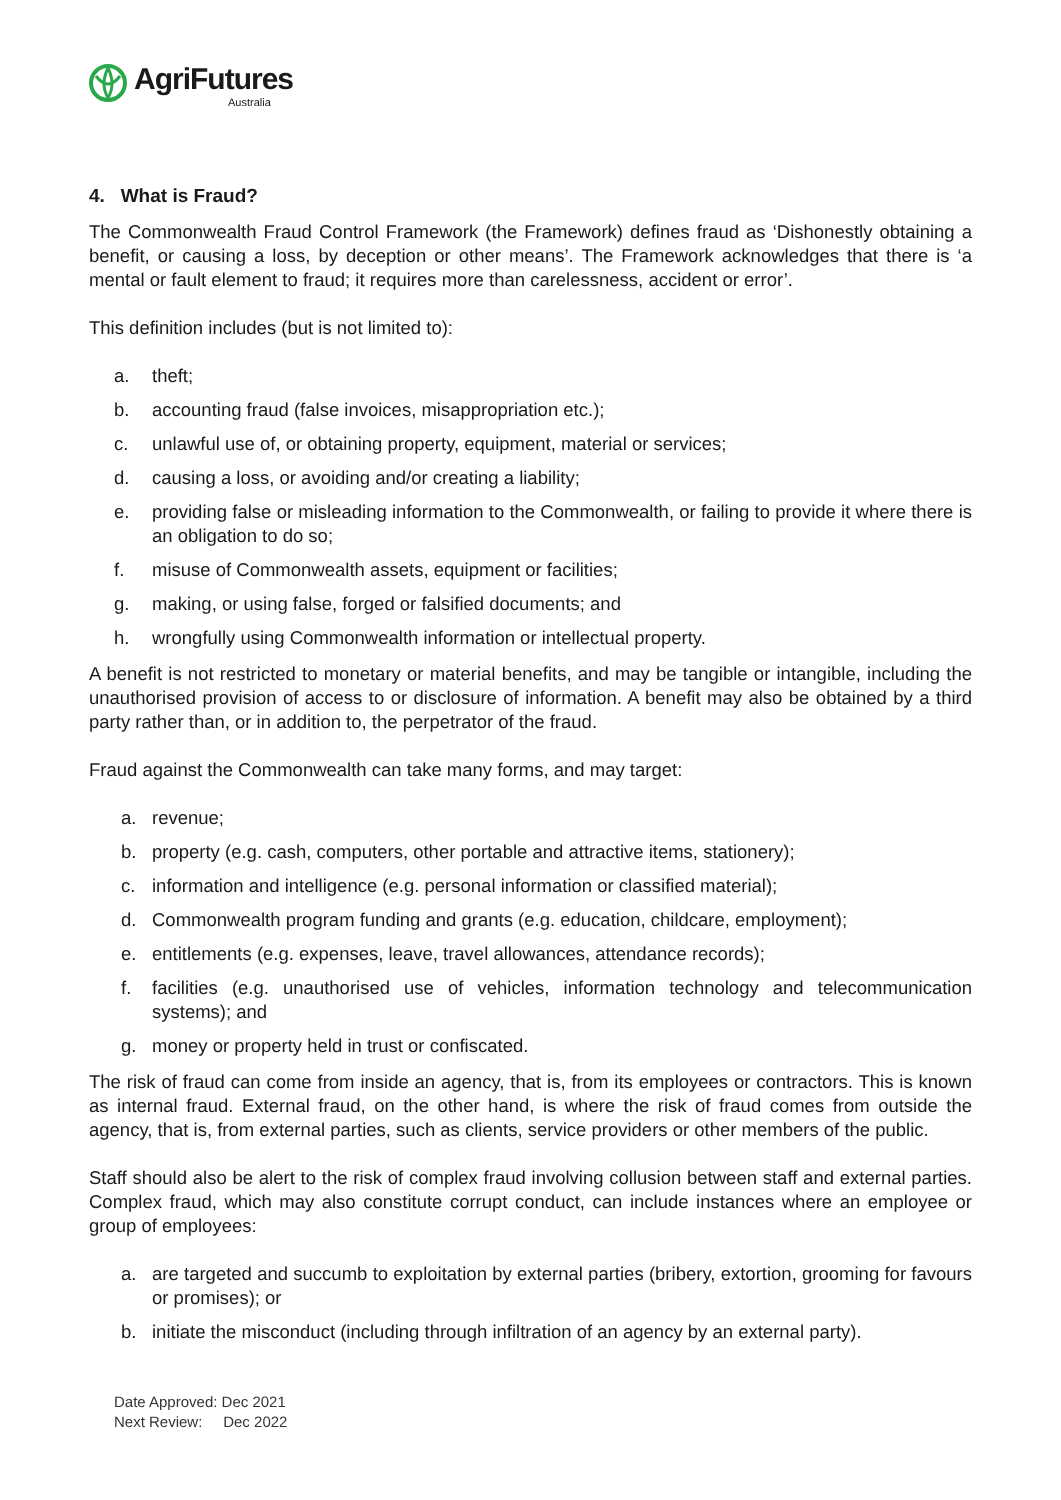AgriFutures
Australia
4. What is Fraud?
The Commonwealth Fraud Control Framework (the Framework) defines fraud as ‘Dishonestly obtaining a benefit, or causing a loss, by deception or other means’. The Framework acknowledges that there is ‘a mental or fault element to fraud; it requires more than carelessness, accident or error’.
This definition includes (but is not limited to):
a. theft;
b. accounting fraud (false invoices, misappropriation etc.);
c. unlawful use of, or obtaining property, equipment, material or services;
d. causing a loss, or avoiding and/or creating a liability;
e. providing false or misleading information to the Commonwealth, or failing to provide it where there is an obligation to do so;
f. misuse of Commonwealth assets, equipment or facilities;
g. making, or using false, forged or falsified documents; and
h. wrongfully using Commonwealth information or intellectual property.
A benefit is not restricted to monetary or material benefits, and may be tangible or intangible, including the unauthorised provision of access to or disclosure of information. A benefit may also be obtained by a third party rather than, or in addition to, the perpetrator of the fraud.
Fraud against the Commonwealth can take many forms, and may target:
a. revenue;
b. property (e.g. cash, computers, other portable and attractive items, stationery);
c. information and intelligence (e.g. personal information or classified material);
d. Commonwealth program funding and grants (e.g. education, childcare, employment);
e. entitlements (e.g. expenses, leave, travel allowances, attendance records);
f. facilities (e.g. unauthorised use of vehicles, information technology and telecommunication systems); and
g. money or property held in trust or confiscated.
The risk of fraud can come from inside an agency, that is, from its employees or contractors. This is known as internal fraud. External fraud, on the other hand, is where the risk of fraud comes from outside the agency, that is, from external parties, such as clients, service providers or other members of the public.
Staff should also be alert to the risk of complex fraud involving collusion between staff and external parties. Complex fraud, which may also constitute corrupt conduct, can include instances where an employee or group of employees:
a. are targeted and succumb to exploitation by external parties (bribery, extortion, grooming for favours or promises); or
b. initiate the misconduct (including through infiltration of an agency by an external party).
Date Approved: Dec 2021
Next Review: Dec 2022